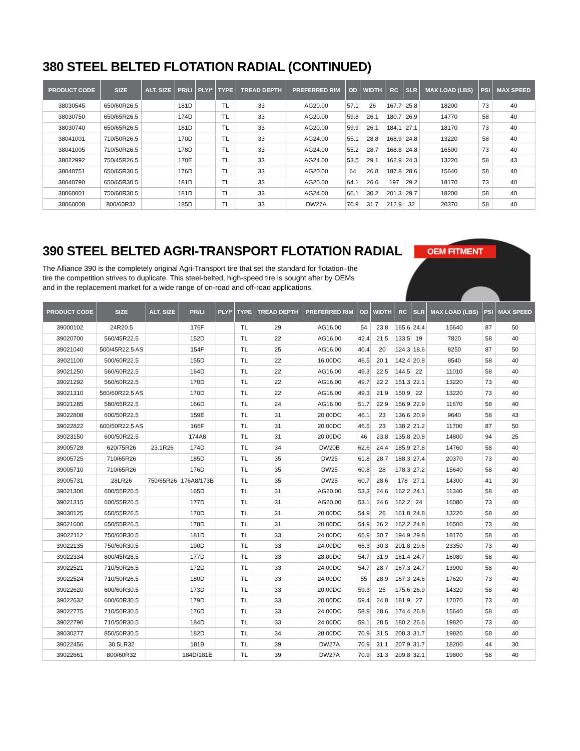380 STEEL BELTED FLOTATION RADIAL (CONTINUED)
| PRODUCT CODE | SIZE | ALT. SIZE | PR/LI | PLY/* | TYPE | TREAD DEPTH | PREFERRED RIM | OD | WIDTH | RC | SLR | MAX LOAD (LBS) | PSI | MAX SPEED |
| --- | --- | --- | --- | --- | --- | --- | --- | --- | --- | --- | --- | --- | --- | --- |
| 38030545 | 650/60R26.5 | | 181D | | TL | 33 | AG20.00 | 57.1 | 26 | 167.7 | 25.8 | 18200 | 73 | 40 |
| 38030750 | 650/65R26.5 | | 174D | | TL | 33 | AG20.00 | 59.8 | 26.1 | 180.7 | 26.9 | 14770 | 58 | 40 |
| 38030740 | 650/65R26.5 | | 181D | | TL | 33 | AG20.00 | 59.9 | 26.1 | 184.1 | 27.1 | 18170 | 73 | 40 |
| 38041001 | 710/50R26.5 | | 170D | | TL | 33 | AG24.00 | 55.1 | 28.8 | 168.9 | 24.8 | 13220 | 58 | 40 |
| 38041005 | 710/50R26.5 | | 178D | | TL | 33 | AG24.00 | 55.2 | 28.7 | 168.8 | 24.8 | 16500 | 73 | 40 |
| 38022992 | 750/45R26.5 | | 170E | | TL | 33 | AG24.00 | 53.5 | 29.1 | 162.9 | 24.3 | 13220 | 58 | 43 |
| 38040751 | 650/65R30.5 | | 176D | | TL | 33 | AG20.00 | 64 | 26.8 | 187.8 | 28.6 | 15640 | 58 | 40 |
| 38040790 | 650/65R30.5 | | 181D | | TL | 33 | AG20.00 | 64.1 | 26.6 | 197 | 29.2 | 18170 | 73 | 40 |
| 38060001 | 750/60R30.5 | | 181D | | TL | 33 | AG24.00 | 66.1 | 30.2 | 201.3 | 29.7 | 18200 | 58 | 40 |
| 38060008 | 800/60R32 | | 185D | | TL | 33 | DW27A | 70.9 | 31.7 | 212.9 | 32 | 20370 | 58 | 40 |
390 STEEL BELTED AGRI-TRANSPORT FLOTATION RADIAL OEM FITMENT
The Alliance 390 is the completely original Agri-Transport tire that set the standard for flotation–the tire the competition strives to duplicate. This steel-belted, high-speed tire is sought after by OEMs and in the replacement market for a wide range of on-road and off-road applications.
| PRODUCT CODE | SIZE | ALT. SIZE | PR/LI | PLY/* | TYPE | TREAD DEPTH | PREFERRED RIM | OD | WIDTH | RC | SLR | MAX LOAD (LBS) | PSI | MAX SPEED |
| --- | --- | --- | --- | --- | --- | --- | --- | --- | --- | --- | --- | --- | --- | --- |
| 39000102 | 24R20.5 | | 176F | | TL | 29 | AG16.00 | 54 | 23.8 | 165.6 | 24.4 | 15640 | 87 | 50 |
| 39020700 | 560/45R22.5 | | 152D | | TL | 22 | AG16.00 | 42.4 | 21.5 | 133.5 | 19 | 7820 | 58 | 40 |
| 39021040 | 500/45R22.5 AS | | 154F | | TL | 25 | AG16.00 | 40.4 | 20 | 124.3 | 18.6 | 8250 | 87 | 50 |
| 39021100 | 500/60R22.5 | | 155D | | TL | 22 | 16.00DC | 46.5 | 20.1 | 142.4 | 20.8 | 8540 | 58 | 40 |
| 39021250 | 560/60R22.5 | | 164D | | TL | 22 | AG16.00 | 49.3 | 22.5 | 144.5 | 22 | 11010 | 58 | 40 |
| 39021292 | 560/60R22.5 | | 170D | | TL | 22 | AG16.00 | 49.7 | 22.2 | 151.3 | 22.1 | 13220 | 73 | 40 |
| 39021310 | 560/60R22.5 AS | | 170D | | TL | 22 | AG16.00 | 49.3 | 21.9 | 150.9 | 22 | 13220 | 73 | 40 |
| 39021285 | 580/65R22.5 | | 166D | | TL | 24 | AG16.00 | 51.7 | 22.9 | 156.9 | 22.9 | 11670 | 58 | 40 |
| 39022808 | 600/50R22.5 | | 159E | | TL | 31 | 20.00DC | 46.1 | 23 | 136.6 | 20.9 | 9640 | 58 | 43 |
| 39022822 | 600/50R22.5 AS | | 166F | | TL | 31 | 20.00DC | 46.5 | 23 | 138.2 | 21.2 | 11700 | 87 | 50 |
| 39023150 | 600/50R22.5 | | 174A8 | | TL | 31 | 20.00DC | 46 | 23.8 | 135.8 | 20.8 | 14800 | 94 | 25 |
| 39005728 | 620/75R26 | 23.1R26 | 174D | | TL | 34 | DW20B | 62.6 | 24.4 | 185.9 | 27.8 | 14760 | 58 | 40 |
| 39005725 | 710/65R26 | | 185D | | TL | 35 | DW25 | 61.8 | 28.7 | 188.3 | 27.4 | 20370 | 73 | 40 |
| 39005710 | 710/65R26 | | 176D | | TL | 35 | DW25 | 60.8 | 28 | 178.3 | 27.2 | 15640 | 58 | 40 |
| 39005731 | 28LR26 | 750/65R26 | 176A8/173B | | TL | 35 | DW25 | 60.7 | 28.6 | 178 | 27.1 | 14300 | 41 | 30 |
| 39021300 | 600/55R26.5 | | 165D | | TL | 31 | AG20.00 | 53.3 | 24.6 | 162.2 | 24.1 | 11340 | 58 | 40 |
| 39021315 | 600/55R26.5 | | 177D | | TL | 31 | AG20.00 | 53.1 | 24.6 | 162.2 | 24 | 16080 | 73 | 40 |
| 39030125 | 650/55R26.5 | | 170D | | TL | 31 | 20.00DC | 54.9 | 26 | 161.8 | 24.8 | 13220 | 58 | 40 |
| 39021600 | 650/55R26.5 | | 178D | | TL | 31 | 20.00DC | 54.9 | 26.2 | 162.2 | 24.8 | 16500 | 73 | 40 |
| 39022112 | 750/60R30.5 | | 181D | | TL | 33 | 24.00DC | 65.9 | 30.7 | 194.9 | 29.8 | 18170 | 58 | 40 |
| 39022135 | 750/60R30.5 | | 190D | | TL | 33 | 24.00DC | 66.3 | 30.3 | 201.8 | 29.6 | 23350 | 73 | 40 |
| 39022334 | 800/45R26.5 | | 177D | | TL | 33 | 28.00DC | 54.7 | 31.9 | 161.4 | 24.7 | 16080 | 58 | 40 |
| 39022521 | 710/50R26.5 | | 172D | | TL | 33 | 24.00DC | 54.7 | 28.7 | 167.3 | 24.7 | 13900 | 58 | 40 |
| 39022524 | 710/50R26.5 | | 180D | | TL | 33 | 24.00DC | 55 | 28.9 | 167.3 | 24.6 | 17620 | 73 | 40 |
| 39022620 | 600/60R30.5 | | 173D | | TL | 33 | 20.00DC | 59.3 | 25 | 175.6 | 26.9 | 14320 | 58 | 40 |
| 39022632 | 600/60R30.5 | | 179D | | TL | 33 | 20.00DC | 59.4 | 24.8 | 181.9 | 27 | 17070 | 73 | 40 |
| 39022775 | 710/50R30.5 | | 176D | | TL | 33 | 24.00DC | 58.9 | 28.6 | 174.4 | 26.8 | 15640 | 58 | 40 |
| 39022790 | 710/50R30.5 | | 184D | | TL | 33 | 24.00DC | 59.1 | 28.5 | 180.2 | 26.6 | 19820 | 73 | 40 |
| 39030277 | 850/50R30.5 | | 182D | | TL | 34 | 28.00DC | 70.9 | 31.5 | 208.3 | 31.7 | 19820 | 58 | 40 |
| 39022456 | 30.5LR32 | | 181B | | TL | 39 | DW27A | 70.9 | 31.1 | 207.9 | 31.7 | 18200 | 44 | 30 |
| 39022661 | 800/60R32 | | 184D/181E | | TL | 39 | DW27A | 70.9 | 31.3 | 209.8 | 32.1 | 19800 | 58 | 40 |